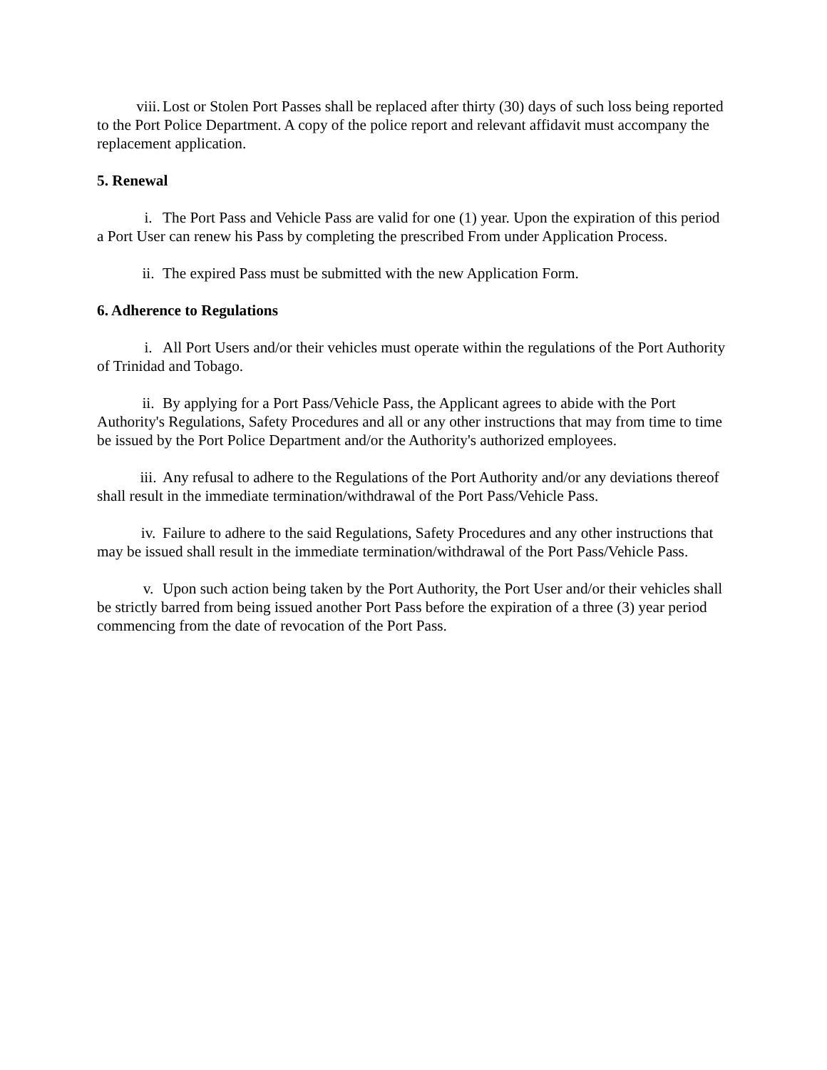viii. Lost or Stolen Port Passes shall be replaced after thirty (30) days of such loss being reported to the Port Police Department. A copy of the police report and relevant affidavit must accompany the replacement application.
5. Renewal
i. The Port Pass and Vehicle Pass are valid for one (1) year. Upon the expiration of this period a Port User can renew his Pass by completing the prescribed From under Application Process.
ii. The expired Pass must be submitted with the new Application Form.
6. Adherence to Regulations
i. All Port Users and/or their vehicles must operate within the regulations of the Port Authority of Trinidad and Tobago.
ii. By applying for a Port Pass/Vehicle Pass, the Applicant agrees to abide with the Port Authority's Regulations, Safety Procedures and all or any other instructions that may from time to time be issued by the Port Police Department and/or the Authority's authorized employees.
iii. Any refusal to adhere to the Regulations of the Port Authority and/or any deviations thereof shall result in the immediate termination/withdrawal of the Port Pass/Vehicle Pass.
iv. Failure to adhere to the said Regulations, Safety Procedures and any other instructions that may be issued shall result in the immediate termination/withdrawal of the Port Pass/Vehicle Pass.
v. Upon such action being taken by the Port Authority, the Port User and/or their vehicles shall be strictly barred from being issued another Port Pass before the expiration of a three (3) year period commencing from the date of revocation of the Port Pass.